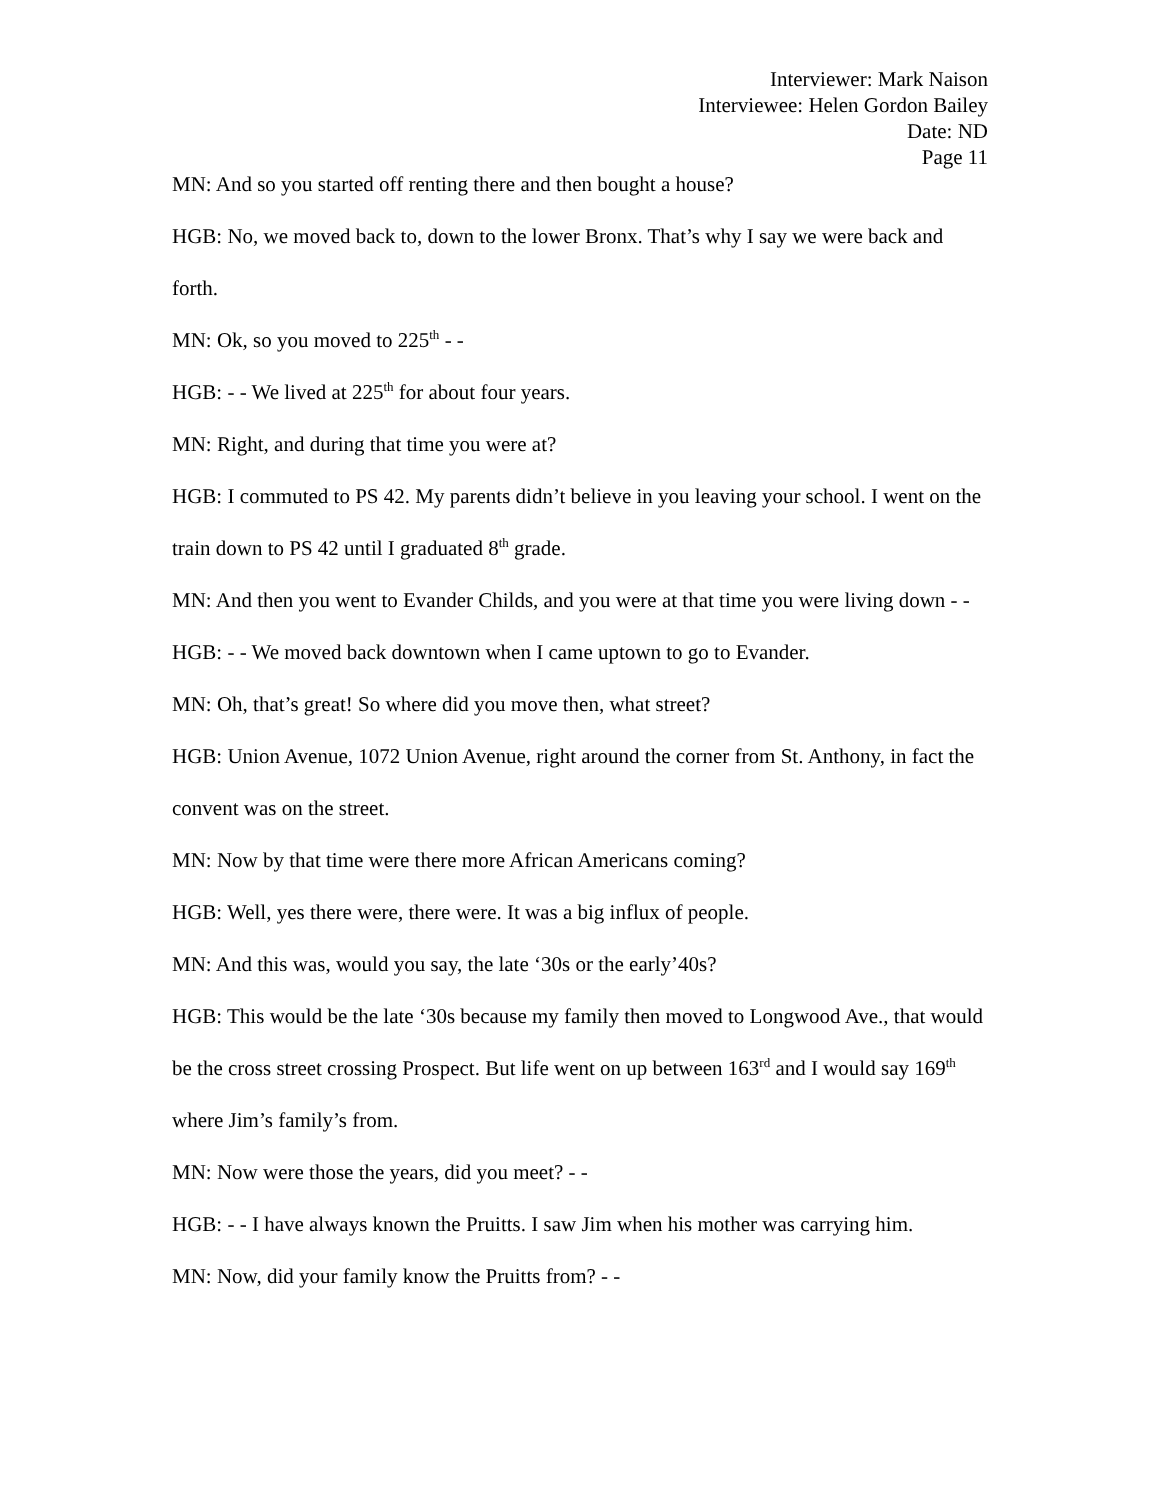Interviewer: Mark Naison
Interviewee: Helen Gordon Bailey
Date: ND
Page 11
MN: And so you started off renting there and then bought a house?
HGB: No, we moved back to, down to the lower Bronx. That’s why I say we were back and forth.
MN: Ok, so you moved to 225<sup>th</sup> - -
HGB: - - We lived at 225<sup>th</sup> for about four years.
MN: Right, and during that time you were at?
HGB: I commuted to PS 42. My parents didn’t believe in you leaving your school. I went on the train down to PS 42 until I graduated 8<sup>th</sup> grade.
MN: And then you went to Evander Childs, and you were at that time you were living down - -
HGB: - - We moved back downtown when I came uptown to go to Evander.
MN: Oh, that’s great! So where did you move then, what street?
HGB: Union Avenue, 1072 Union Avenue, right around the corner from St. Anthony, in fact the convent was on the street.
MN: Now by that time were there more African Americans coming?
HGB: Well, yes there were, there were. It was a big influx of people.
MN: And this was, would you say, the late ‘30s or the early’40s?
HGB: This would be the late ‘30s because my family then moved to Longwood Ave., that would be the cross street crossing Prospect. But life went on up between 163<sup>rd</sup> and I would say 169<sup>th</sup> where Jim’s family’s from.
MN: Now were those the years, did you meet? - -
HGB: - - I have always known the Pruitts. I saw Jim when his mother was carrying him.
MN: Now, did your family know the Pruitts from? - -